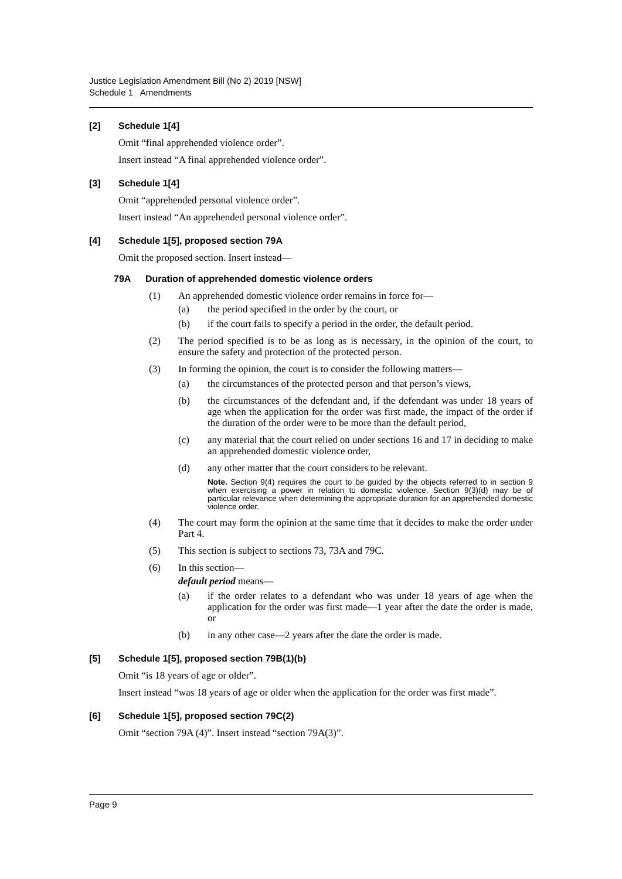Justice Legislation Amendment Bill (No 2) 2019 [NSW]
Schedule 1 Amendments
[2] Schedule 1[4]
Omit “final apprehended violence order”.
Insert instead “A final apprehended violence order”.
[3] Schedule 1[4]
Omit “apprehended personal violence order”.
Insert instead “An apprehended personal violence order”.
[4] Schedule 1[5], proposed section 79A
Omit the proposed section. Insert instead—
79A Duration of apprehended domestic violence orders
(1) An apprehended domestic violence order remains in force for—
(a) the period specified in the order by the court, or
(b) if the court fails to specify a period in the order, the default period.
(2) The period specified is to be as long as is necessary, in the opinion of the court, to ensure the safety and protection of the protected person.
(3) In forming the opinion, the court is to consider the following matters—
(a) the circumstances of the protected person and that person’s views,
(b) the circumstances of the defendant and, if the defendant was under 18 years of age when the application for the order was first made, the impact of the order if the duration of the order were to be more than the default period,
(c) any material that the court relied on under sections 16 and 17 in deciding to make an apprehended domestic violence order,
(d) any other matter that the court considers to be relevant.
Note. Section 9(4) requires the court to be guided by the objects referred to in section 9 when exercising a power in relation to domestic violence. Section 9(3)(d) may be of particular relevance when determining the appropriate duration for an apprehended domestic violence order.
(4) The court may form the opinion at the same time that it decides to make the order under Part 4.
(5) This section is subject to sections 73, 73A and 79C.
(6) In this section—
default period means—
(a) if the order relates to a defendant who was under 18 years of age when the application for the order was first made—1 year after the date the order is made, or
(b) in any other case—2 years after the date the order is made.
[5] Schedule 1[5], proposed section 79B(1)(b)
Omit “is 18 years of age or older”.
Insert instead “was 18 years of age or older when the application for the order was first made”.
[6] Schedule 1[5], proposed section 79C(2)
Omit “section 79A (4)”. Insert instead “section 79A(3)”.
Page 9